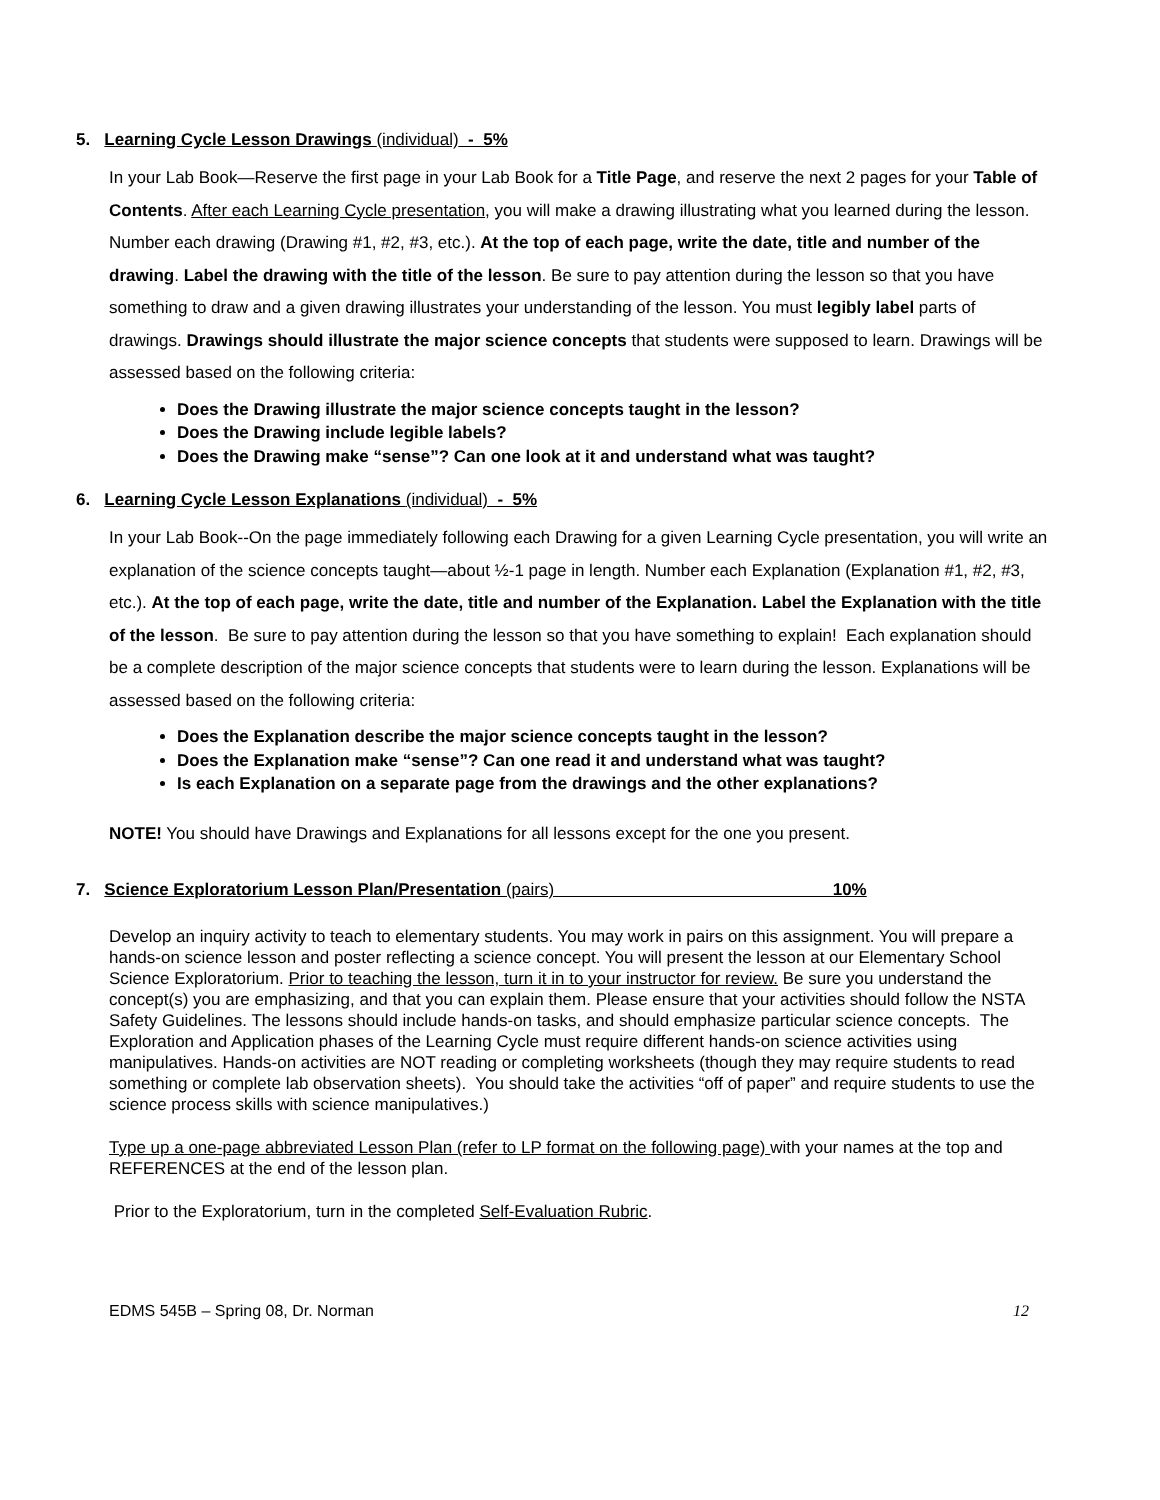5. Learning Cycle Lesson Drawings (individual) - 5%
In your Lab Book—Reserve the first page in your Lab Book for a Title Page, and reserve the next 2 pages for your Table of Contents. After each Learning Cycle presentation, you will make a drawing illustrating what you learned during the lesson. Number each drawing (Drawing #1, #2, #3, etc.). At the top of each page, write the date, title and number of the drawing. Label the drawing with the title of the lesson. Be sure to pay attention during the lesson so that you have something to draw and a given drawing illustrates your understanding of the lesson. You must legibly label parts of drawings. Drawings should illustrate the major science concepts that students were supposed to learn. Drawings will be assessed based on the following criteria:
Does the Drawing illustrate the major science concepts taught in the lesson?
Does the Drawing include legible labels?
Does the Drawing make “sense”? Can one look at it and understand what was taught?
6. Learning Cycle Lesson Explanations (individual) - 5%
In your Lab Book--On the page immediately following each Drawing for a given Learning Cycle presentation, you will write an explanation of the science concepts taught—about ½-1 page in length. Number each Explanation (Explanation #1, #2, #3, etc.). At the top of each page, write the date, title and number of the Explanation. Label the Explanation with the title of the lesson. Be sure to pay attention during the lesson so that you have something to explain! Each explanation should be a complete description of the major science concepts that students were to learn during the lesson. Explanations will be assessed based on the following criteria:
Does the Explanation describe the major science concepts taught in the lesson?
Does the Explanation make “sense”? Can one read it and understand what was taught?
Is each Explanation on a separate page from the drawings and the other explanations?
NOTE! You should have Drawings and Explanations for all lessons except for the one you present.
7. Science Exploratorium Lesson Plan/Presentation (pairs) 10%
Develop an inquiry activity to teach to elementary students. You may work in pairs on this assignment. You will prepare a hands-on science lesson and poster reflecting a science concept. You will present the lesson at our Elementary School Science Exploratorium. Prior to teaching the lesson, turn it in to your instructor for review. Be sure you understand the concept(s) you are emphasizing, and that you can explain them. Please ensure that your activities should follow the NSTA Safety Guidelines. The lessons should include hands-on tasks, and should emphasize particular science concepts. The Exploration and Application phases of the Learning Cycle must require different hands-on science activities using manipulatives. Hands-on activities are NOT reading or completing worksheets (though they may require students to read something or complete lab observation sheets). You should take the activities “off of paper” and require students to use the science process skills with science manipulatives.)
Type up a one-page abbreviated Lesson Plan (refer to LP format on the following page) with your names at the top and REFERENCES at the end of the lesson plan.
Prior to the Exploratorium, turn in the completed Self-Evaluation Rubric.
EDMS 545B – Spring 08, Dr. Norman 12